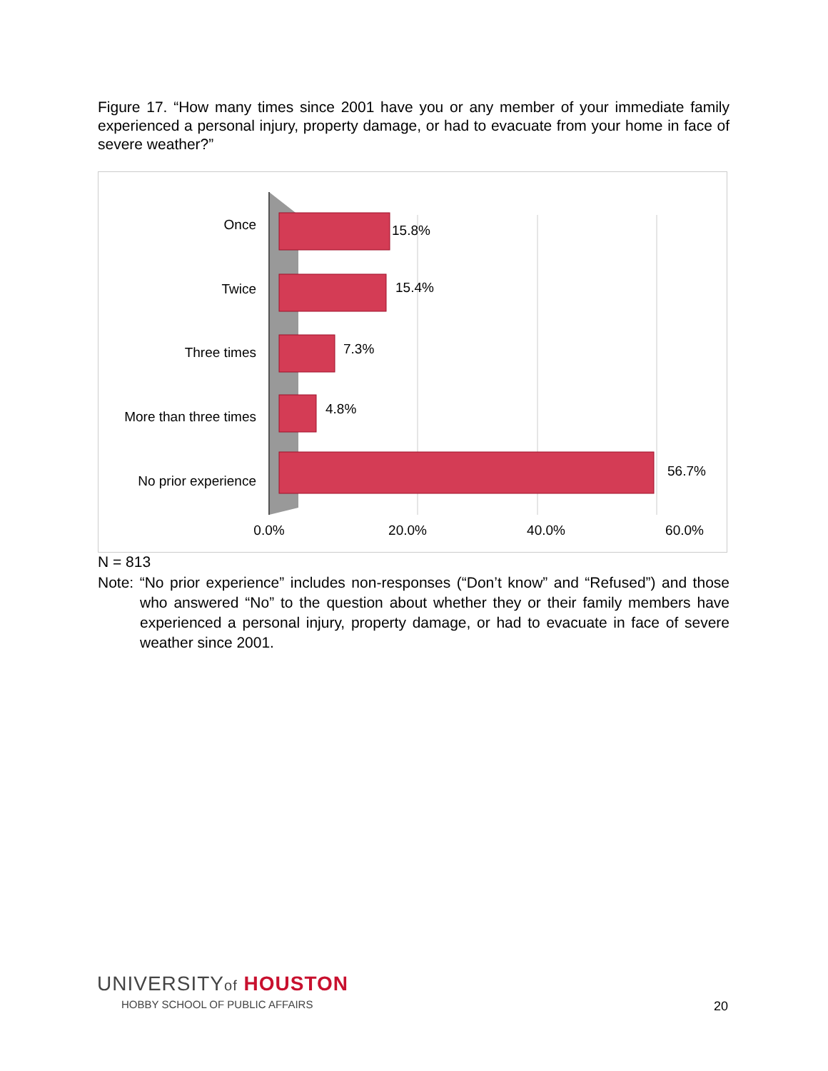Figure 17. “How many times since 2001 have you or any member of your immediate family experienced a personal injury, property damage, or had to evacuate from your home in face of severe weather?”
Once
Twice
Three times
More than three times
No prior experience
15.8%
15.4%
7.3%
4.8%
56.7%
0.0%
20.0%
40.0%
60.0%
N = 813
Note: “No prior experience” includes non-responses (“Don’t know” and “Refused”) and those who answered “No” to the question about whether they or their family members have experienced a personal injury, property damage, or had to evacuate in face of severe weather since 2001.
UNIVERSITYof HOUSTON
HOBBY SCHOOL OF PUBLIC AFFAIRS
20